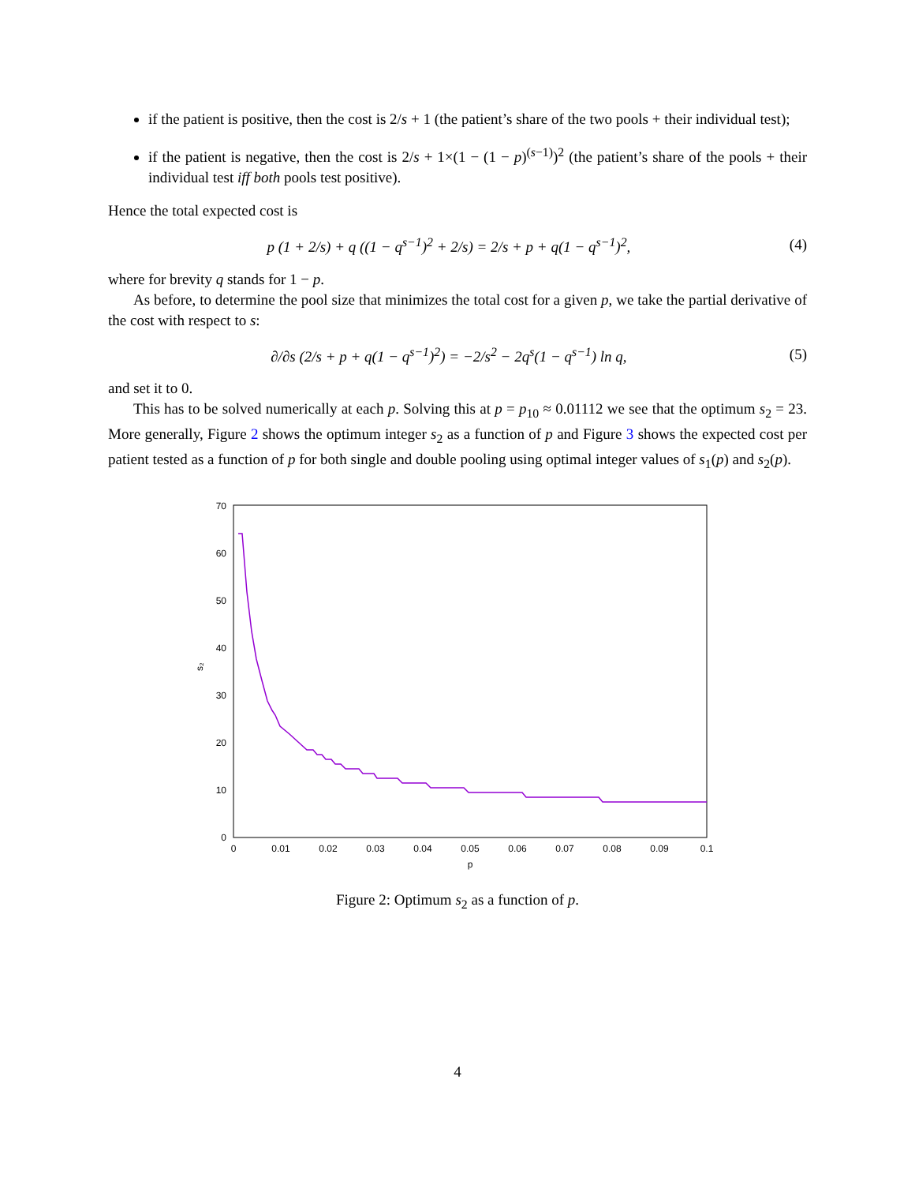if the patient is positive, then the cost is 2/s + 1 (the patient’s share of the two pools + their individual test);
if the patient is negative, then the cost is 2/s + 1×(1 − (1 − p)<sup>(s−1)</sup>)<sup>2</sup> (the patient’s share of the pools + their individual test iff both pools test positive).
Hence the total expected cost is
p (1 + 2/s) + q ((1 − q<sup>s−1</sup>)<sup>2</sup> + 2/s) = 2/s + p + q(1 − q<sup>s−1</sup>)<sup>2</sup>, (4)
where for brevity q stands for 1 − p.
As before, to determine the pool size that minimizes the total cost for a given p, we take the partial derivative of the cost with respect to s:
∂/∂s (2/s + p + q(1 − q<sup>s−1</sup>)<sup>2</sup>) = −2/s<sup>2</sup> − 2q<sup>s</sup>(1 − q<sup>s−1</sup>) ln q, (5)
and set it to 0.
This has to be solved numerically at each p. Solving this at p = p<sub>10</sub> ≈ 0.01112 we see that the optimum s<sub>2</sub> = 23. More generally, Figure 2 shows the optimum integer s<sub>2</sub> as a function of p and Figure 3 shows the expected cost per patient tested as a function of p for both single and double pooling using optimal integer values of s<sub>1</sub>(p) and s<sub>2</sub>(p).
0
10
20
30
40
50
60
70
0
0.01
0.02
0.03
0.04
0.05
0.06
0.07
0.08
0.09
0.1
p
s₂
Figure 2: Optimum s<sub>2</sub> as a function of p.
4